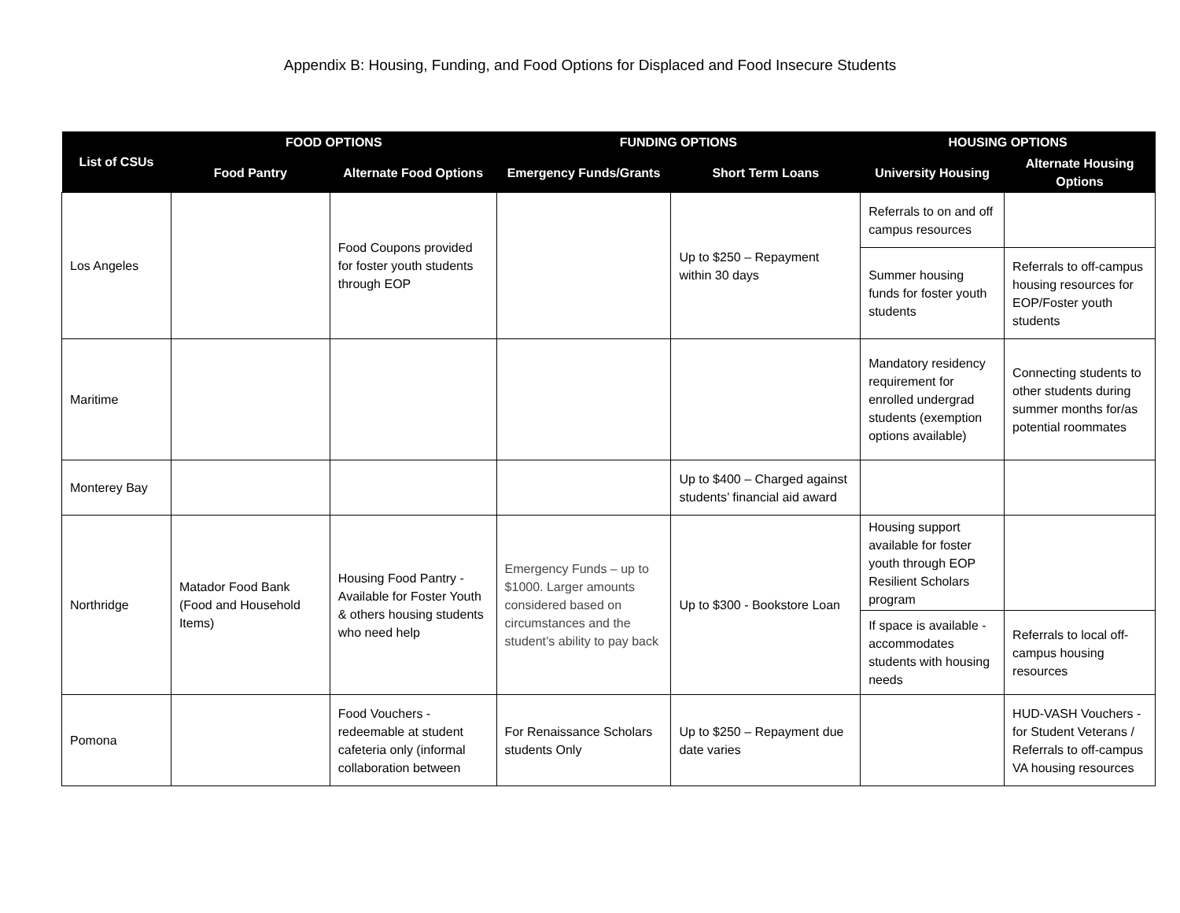Appendix B: Housing, Funding, and Food Options for Displaced and Food Insecure Students
| List of CSUs | FOOD OPTIONS | | FUNDING OPTIONS | | HOUSING OPTIONS | |
| --- | --- | --- | --- | --- | --- | --- |
| | Food Pantry | Alternate Food Options | Emergency Funds/Grants | Short Term Loans | University Housing | Alternate Housing Options |
| Los Angeles | | Food Coupons provided for foster youth students through EOP | | Up to $250 – Repayment within 30 days | Referrals to on and off campus resources | |
| | | | | | Summer housing funds for foster youth students | Referrals to off-campus housing resources for EOP/Foster youth students |
| Maritime | | | | | Mandatory residency requirement for enrolled undergrad students (exemption options available) | Connecting students to other students during summer months for/as potential roommates |
| Monterey Bay | | | | Up to $400 – Charged against students’ financial aid award | | |
| Northridge | Matador Food Bank (Food and Household Items) | Housing Food Pantry - Available for Foster Youth & others housing students who need help | Emergency Funds – up to $1000. Larger amounts considered based on circumstances and the student’s ability to pay back | Up to $300 - Bookstore Loan | Housing support available for foster youth through EOP Resilient Scholars program | |
| | | | | | If space is available - accommodates students with housing needs | Referrals to local off-campus housing resources |
| Pomona | | Food Vouchers - redeemable at student cafeteria only (informal collaboration between | For Renaissance Scholars students Only | Up to $250 – Repayment due date varies | | HUD-VASH Vouchers - for Student Veterans / Referrals to off-campus VA housing resources |